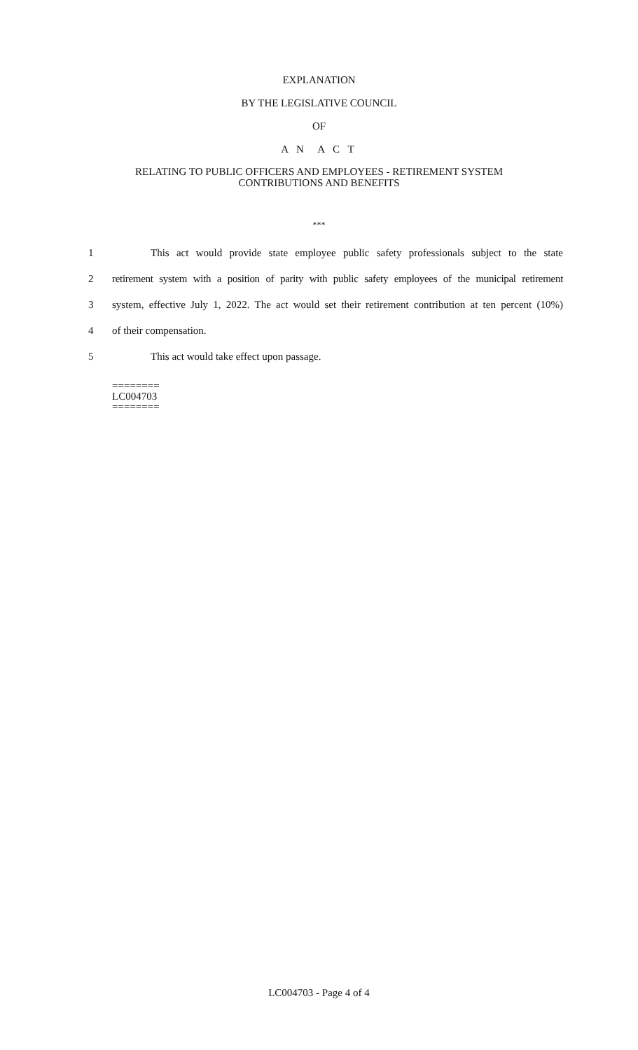EXPLANATION
BY THE LEGISLATIVE COUNCIL
OF
A N A C T
RELATING TO PUBLIC OFFICERS AND EMPLOYEES - RETIREMENT SYSTEM
CONTRIBUTIONS AND BENEFITS
***
1 This act would provide state employee public safety professionals subject to the state
2 retirement system with a position of parity with public safety employees of the municipal retirement
3 system, effective July 1, 2022. The act would set their retirement contribution at ten percent (10%)
4 of their compensation.
5 This act would take effect upon passage.
========
LC004703
========
LC004703 - Page 4 of 4